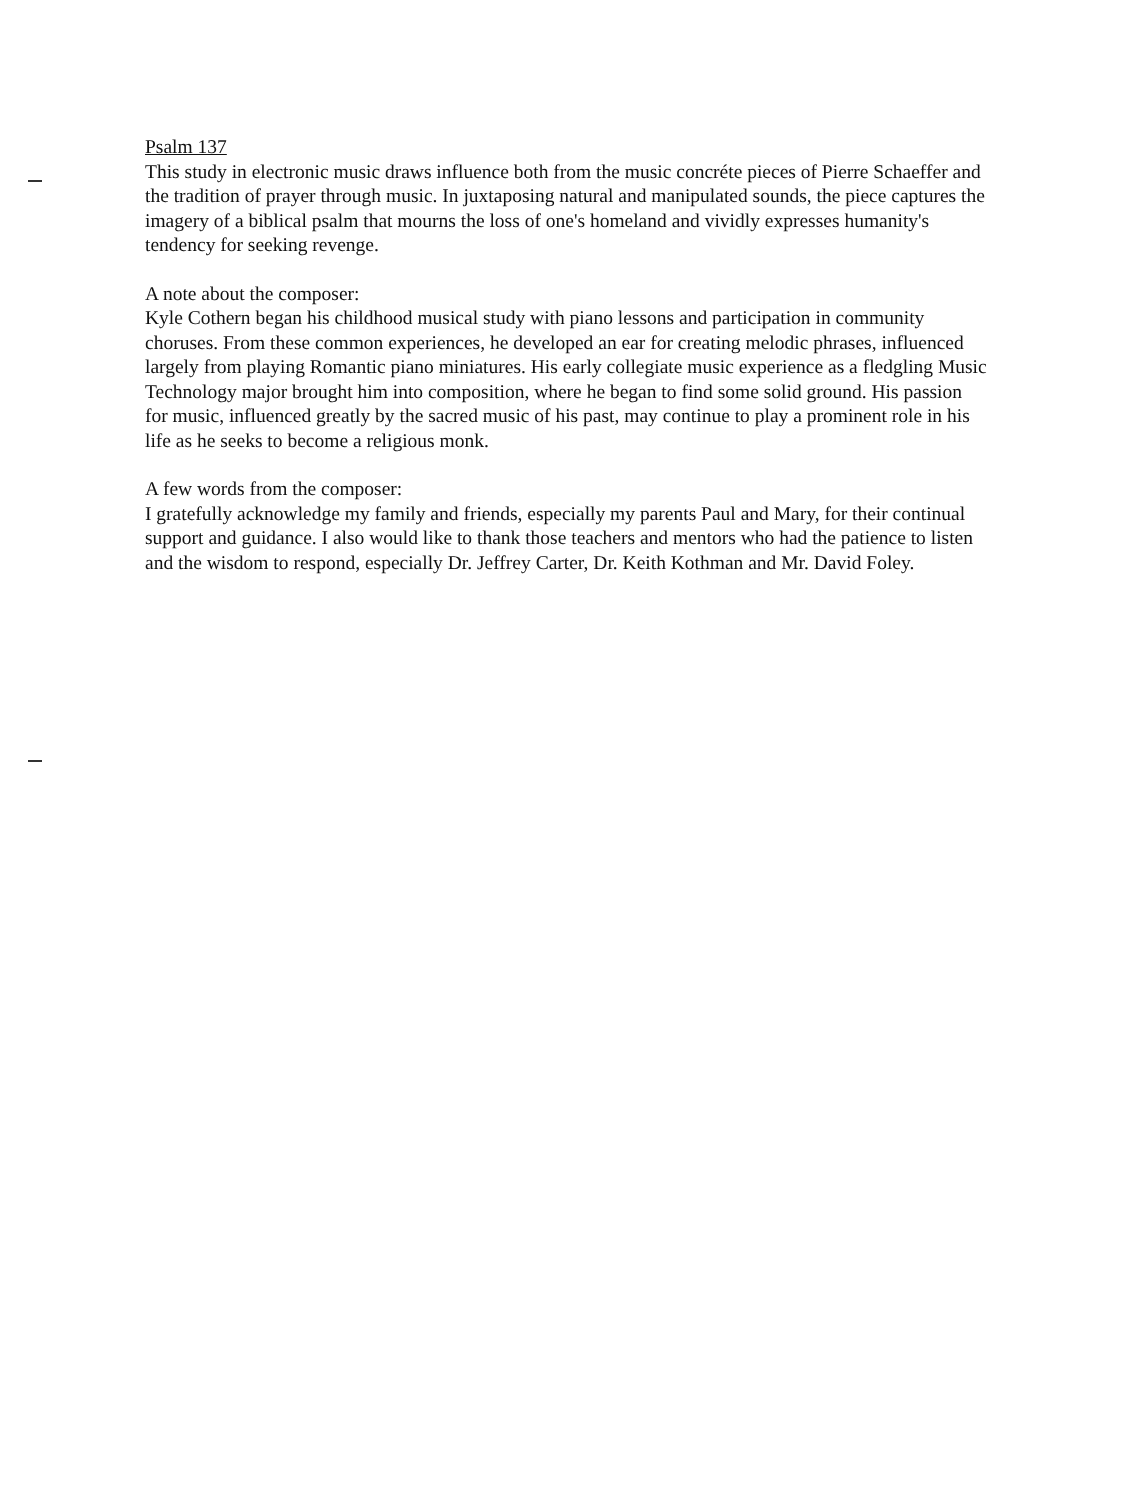Psalm 137
This study in electronic music draws influence both from the music concréte pieces of Pierre Schaeffer and the tradition of prayer through music. In juxtaposing natural and manipulated sounds, the piece captures the imagery of a biblical psalm that mourns the loss of one's homeland and vividly expresses humanity's tendency for seeking revenge.
A note about the composer:
Kyle Cothern began his childhood musical study with piano lessons and participation in community choruses. From these common experiences, he developed an ear for creating melodic phrases, influenced largely from playing Romantic piano miniatures. His early collegiate music experience as a fledgling Music Technology major brought him into composition, where he began to find some solid ground. His passion for music, influenced greatly by the sacred music of his past, may continue to play a prominent role in his life as he seeks to become a religious monk.
A few words from the composer:
I gratefully acknowledge my family and friends, especially my parents Paul and Mary, for their continual support and guidance. I also would like to thank those teachers and mentors who had the patience to listen and the wisdom to respond, especially Dr. Jeffrey Carter, Dr. Keith Kothman and Mr. David Foley.